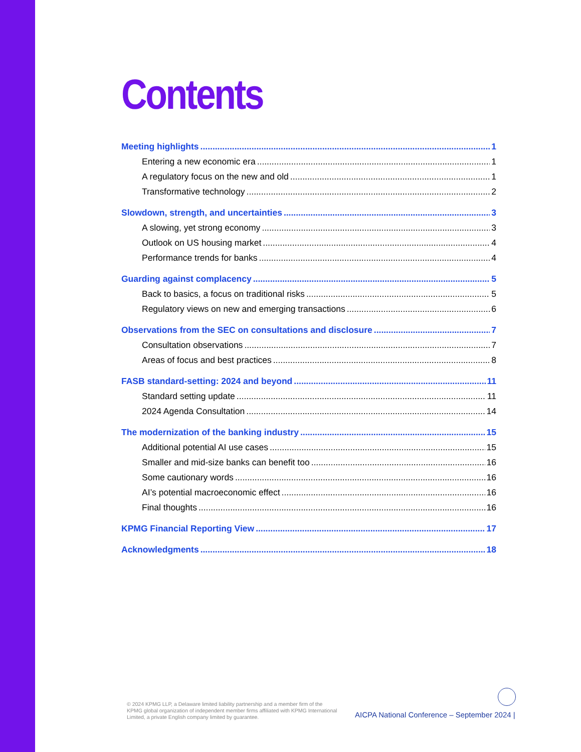Contents
Meeting highlights 1
Entering a new economic era 1
A regulatory focus on the new and old 1
Transformative technology 2
Slowdown, strength, and uncertainties 3
A slowing, yet strong economy 3
Outlook on US housing market 4
Performance trends for banks 4
Guarding against complacency 5
Back to basics, a focus on traditional risks 5
Regulatory views on new and emerging transactions 6
Observations from the SEC on consultations and disclosure 7
Consultation observations 7
Areas of focus and best practices 8
FASB standard-setting: 2024 and beyond 11
Standard setting update 11
2024 Agenda Consultation 14
The modernization of the banking industry 15
Additional potential AI use cases 15
Smaller and mid-size banks can benefit too 16
Some cautionary words 16
AI’s potential macroeconomic effect 16
Final thoughts 16
KPMG Financial Reporting View 17
Acknowledgments 18
© 2024 KPMG LLP, a Delaware limited liability partnership and a member firm of the KPMG global organization of independent member firms affiliated with KPMG International Limited, a private English company limited by guarantee.
AICPA National Conference – September 2024 |